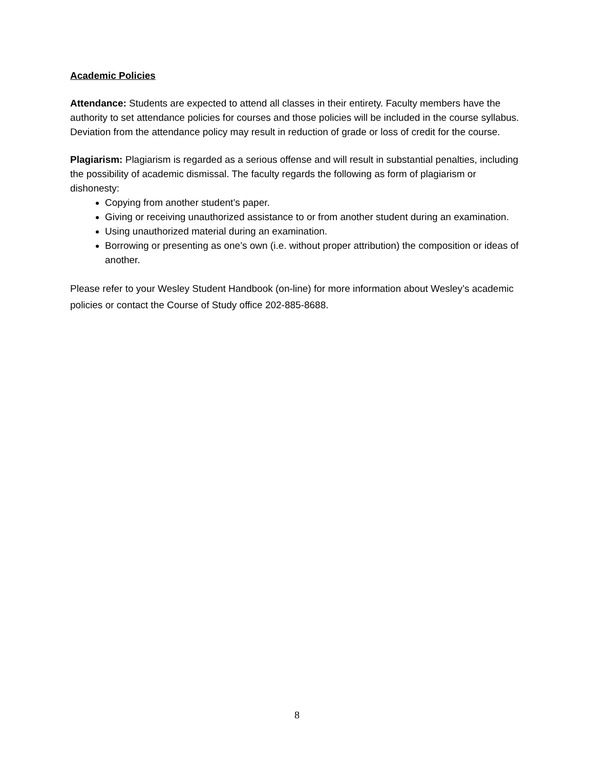Academic Policies
Attendance: Students are expected to attend all classes in their entirety. Faculty members have the authority to set attendance policies for courses and those policies will be included in the course syllabus. Deviation from the attendance policy may result in reduction of grade or loss of credit for the course.
Plagiarism: Plagiarism is regarded as a serious offense and will result in substantial penalties, including the possibility of academic dismissal. The faculty regards the following as form of plagiarism or dishonesty:
Copying from another student’s paper.
Giving or receiving unauthorized assistance to or from another student during an examination.
Using unauthorized material during an examination.
Borrowing or presenting as one’s own (i.e. without proper attribution) the composition or ideas of another.
Please refer to your Wesley Student Handbook (on-line) for more information about Wesley’s academic policies or contact the Course of Study office 202-885-8688.
8